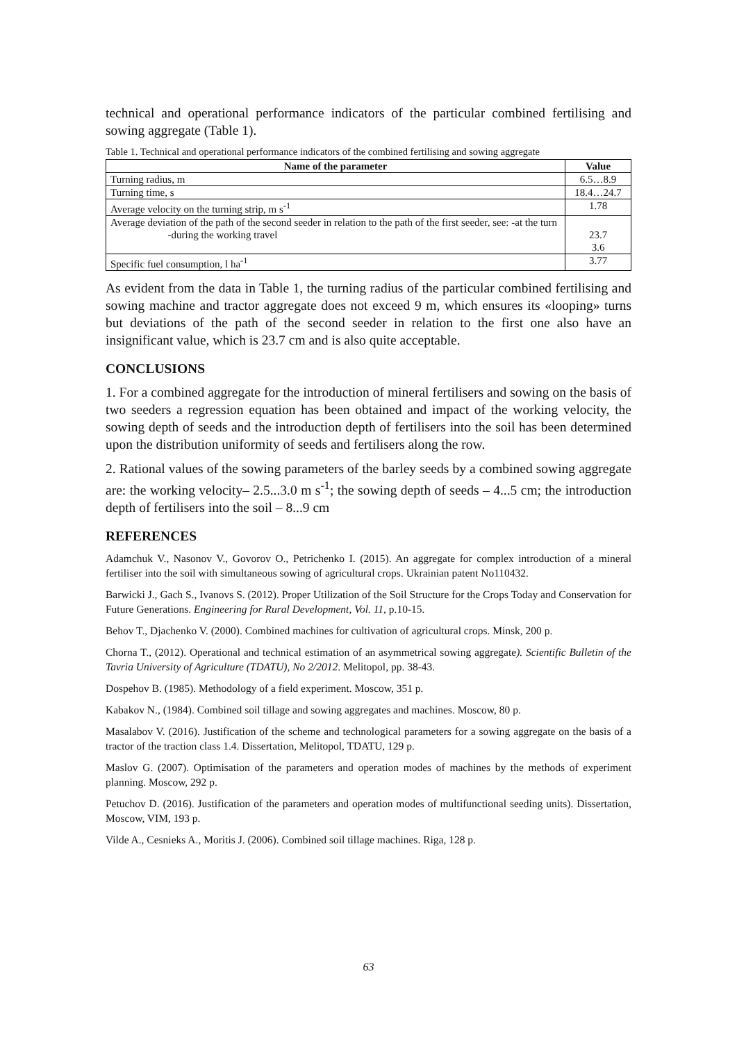technical and operational performance indicators of the particular combined fertilising and sowing aggregate (Table 1).
Table 1. Technical and operational performance indicators of the combined fertilising and sowing aggregate
| Name of the parameter | Value |
| --- | --- |
| Turning radius, m | 6.5…8.9 |
| Turning time, s | 18.4…24.7 |
| Average velocity on the turning strip, m s<sup>-1</sup> | 1.78 |
| Average deviation of the path of the second seeder in relation to the path of the first seeder, see: -at the turn -during the working travel | 23.7 3.6 |
| Specific fuel consumption, l ha<sup>-1</sup> | 3.77 |
As evident from the data in Table 1, the turning radius of the particular combined fertilising and sowing machine and tractor aggregate does not exceed 9 m, which ensures its «looping» turns but deviations of the path of the second seeder in relation to the first one also have an insignificant value, which is 23.7 cm and is also quite acceptable.
CONCLUSIONS
1. For a combined aggregate for the introduction of mineral fertilisers and sowing on the basis of two seeders a regression equation has been obtained and impact of the working velocity, the sowing depth of seeds and the introduction depth of fertilisers into the soil has been determined upon the distribution uniformity of seeds and fertilisers along the row.
2. Rational values of the sowing parameters of the barley seeds by a combined sowing aggregate are: the working velocity– 2.5...3.0 m s<sup>-1</sup>; the sowing depth of seeds – 4...5 cm; the introduction depth of fertilisers into the soil – 8...9 cm
REFERENCES
Adamchuk V., Nasonov V., Govorov O., Petrichenko I. (2015). An aggregate for complex introduction of a mineral fertiliser into the soil with simultaneous sowing of agricultural crops. Ukrainian patent No110432.
Barwicki J., Gach S., Ivanovs S. (2012). Proper Utilization of the Soil Structure for the Crops Today and Conservation for Future Generations. Engineering for Rural Development, Vol. 11, p.10-15.
Behov T., Djachenko V. (2000). Combined machines for cultivation of agricultural crops. Minsk, 200 p.
Chorna T., (2012). Operational and technical estimation of an asymmetrical sowing aggregate). Scientific Bulletin of the Tavria University of Agriculture (TDATU), No 2/2012. Melitopol, pp. 38-43.
Dospehov B. (1985). Methodology of a field experiment. Moscow, 351 p.
Kabakov N., (1984). Combined soil tillage and sowing aggregates and machines. Moscow, 80 p.
Masalabov V. (2016). Justification of the scheme and technological parameters for a sowing aggregate on the basis of a tractor of the traction class 1.4. Dissertation, Melitopol, TDATU, 129 p.
Maslov G. (2007). Optimisation of the parameters and operation modes of machines by the methods of experiment planning. Moscow, 292 p.
Petuchov D. (2016). Justification of the parameters and operation modes of multifunctional seeding units). Dissertation, Moscow, VIM, 193 p.
Vilde A., Cesnieks A., Moritis J. (2006). Combined soil tillage machines. Riga, 128 p.
63